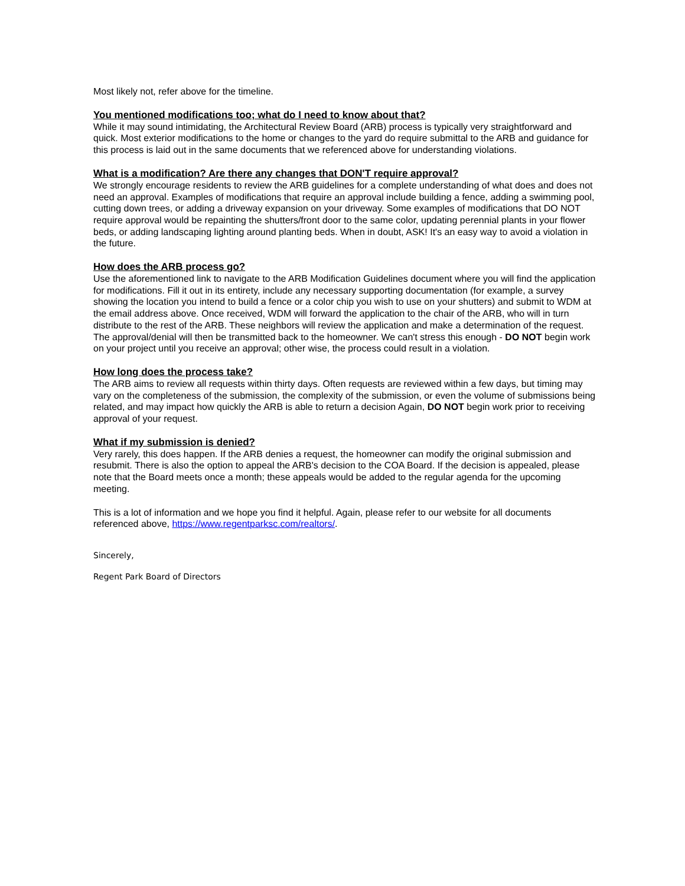Most likely not, refer above for the timeline.
You mentioned modifications too; what do I need to know about that?
While it may sound intimidating, the Architectural Review Board (ARB) process is typically very straightforward and quick. Most exterior modifications to the home or changes to the yard do require submittal to the ARB and guidance for this process is laid out in the same documents that we referenced above for understanding violations.
What is a modification? Are there any changes that DON'T require approval?
We strongly encourage residents to review the ARB guidelines for a complete understanding of what does and does not need an approval. Examples of modifications that require an approval include building a fence, adding a swimming pool, cutting down trees, or adding a driveway expansion on your driveway. Some examples of modifications that DO NOT require approval would be repainting the shutters/front door to the same color, updating perennial plants in your flower beds, or adding landscaping lighting around planting beds. When in doubt, ASK! It's an easy way to avoid a violation in the future.
How does the ARB process go?
Use the aforementioned link to navigate to the ARB Modification Guidelines document where you will find the application for modifications. Fill it out in its entirety, include any necessary supporting documentation (for example, a survey showing the location you intend to build a fence or a color chip you wish to use on your shutters) and submit to WDM at the email address above. Once received, WDM will forward the application to the chair of the ARB, who will in turn distribute to the rest of the ARB. These neighbors will review the application and make a determination of the request. The approval/denial will then be transmitted back to the homeowner. We can't stress this enough - DO NOT begin work on your project until you receive an approval; other wise, the process could result in a violation.
How long does the process take?
The ARB aims to review all requests within thirty days. Often requests are reviewed within a few days, but timing may vary on the completeness of the submission, the complexity of the submission, or even the volume of submissions being related, and may impact how quickly the ARB is able to return a decision Again, DO NOT begin work prior to receiving approval of your request.
What if my submission is denied?
Very rarely, this does happen. If the ARB denies a request, the homeowner can modify the original submission and resubmit. There is also the option to appeal the ARB's decision to the COA Board. If the decision is appealed, please note that the Board meets once a month; these appeals would be added to the regular agenda for the upcoming meeting.
This is a lot of information and we hope you find it helpful. Again, please refer to our website for all documents referenced above, https://www.regentparksc.com/realtors/.
Sincerely,
Regent Park Board of Directors